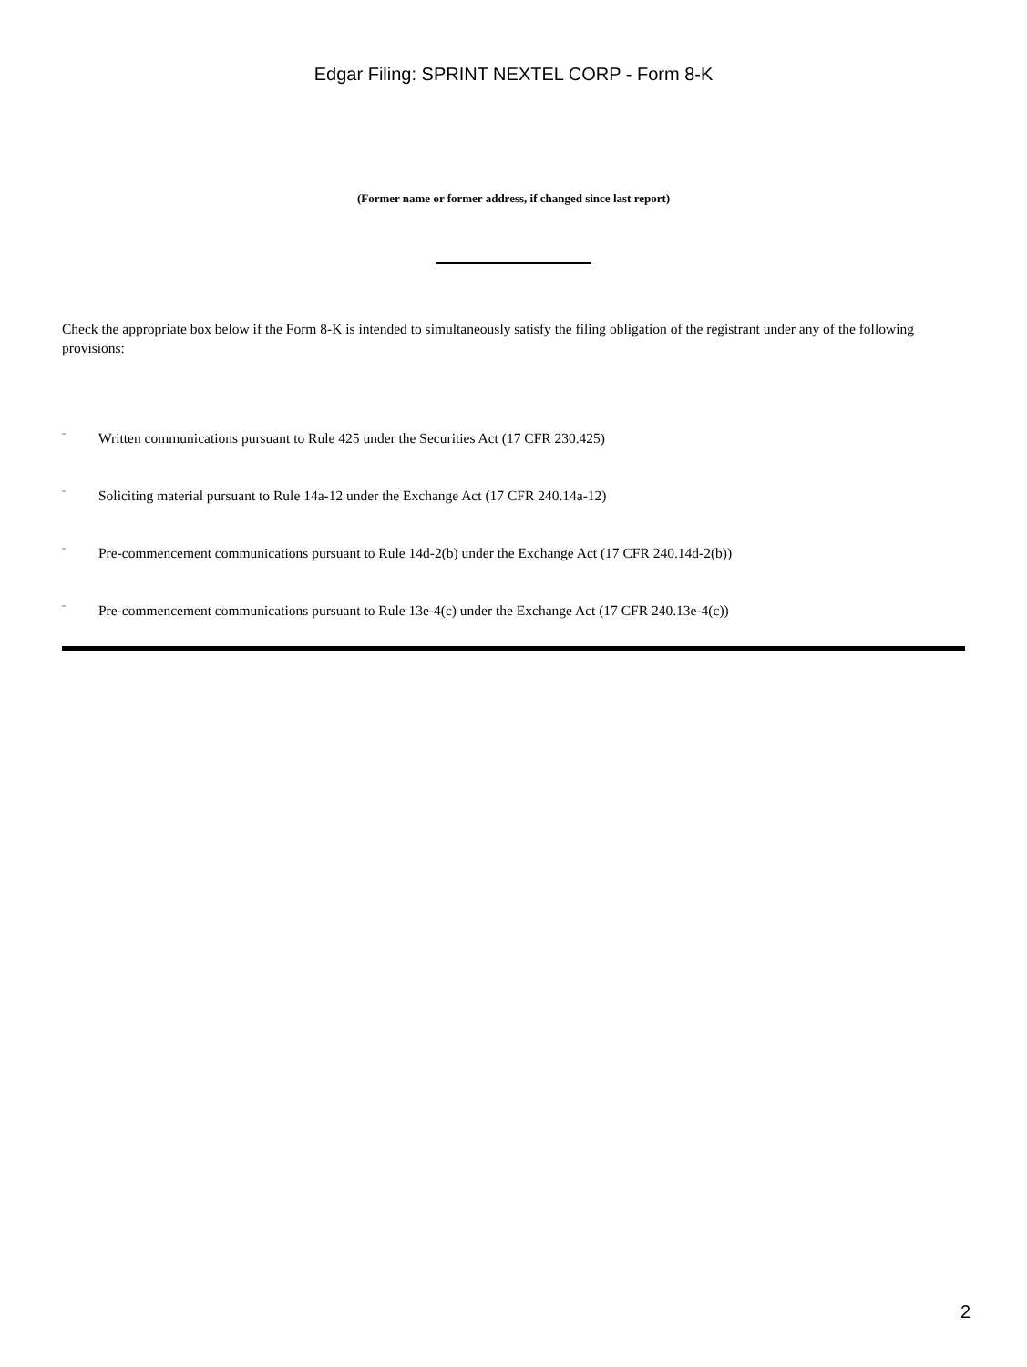Edgar Filing: SPRINT NEXTEL CORP - Form 8-K
(Former name or former address, if changed since last report)
Check the appropriate box below if the Form 8-K is intended to simultaneously satisfy the filing obligation of the registrant under any of the following provisions:
¨ Written communications pursuant to Rule 425 under the Securities Act (17 CFR 230.425)
¨ Soliciting material pursuant to Rule 14a-12 under the Exchange Act (17 CFR 240.14a-12)
¨ Pre-commencement communications pursuant to Rule 14d-2(b) under the Exchange Act (17 CFR 240.14d-2(b))
¨ Pre-commencement communications pursuant to Rule 13e-4(c) under the Exchange Act (17 CFR 240.13e-4(c))
2